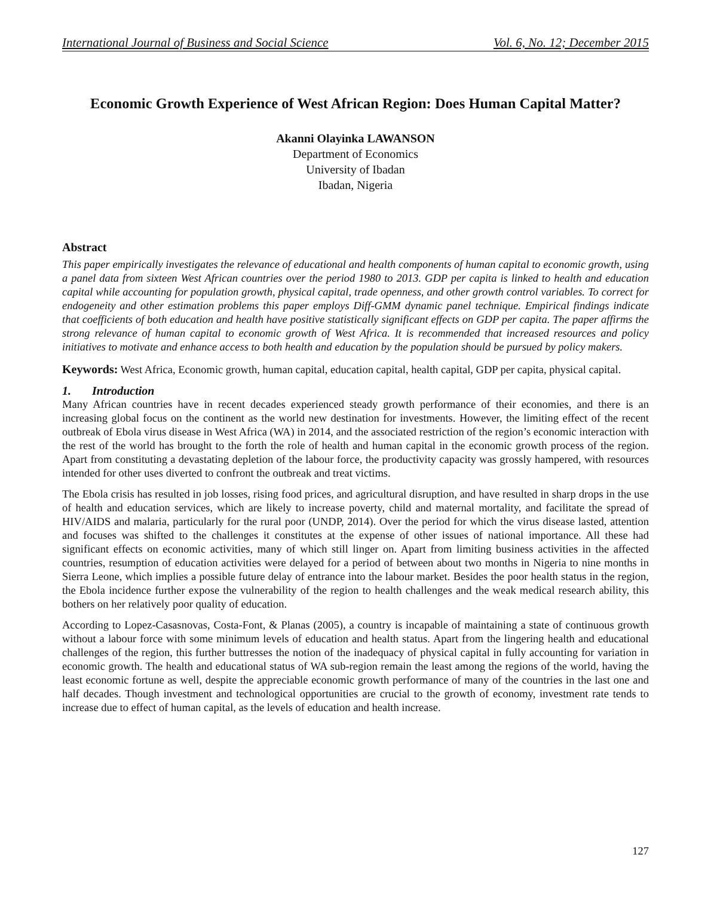International Journal of Business and Social Science Vol. 6, No. 12; December 2015
Economic Growth Experience of West African Region: Does Human Capital Matter?
Akanni Olayinka LAWANSON
Department of Economics
University of Ibadan
Ibadan, Nigeria
Abstract
This paper empirically investigates the relevance of educational and health components of human capital to economic growth, using a panel data from sixteen West African countries over the period 1980 to 2013. GDP per capita is linked to health and education capital while accounting for population growth, physical capital, trade openness, and other growth control variables. To correct for endogeneity and other estimation problems this paper employs Diff-GMM dynamic panel technique. Empirical findings indicate that coefficients of both education and health have positive statistically significant effects on GDP per capita. The paper affirms the strong relevance of human capital to economic growth of West Africa. It is recommended that increased resources and policy initiatives to motivate and enhance access to both health and education by the population should be pursued by policy makers.
Keywords: West Africa, Economic growth, human capital, education capital, health capital, GDP per capita, physical capital.
1. Introduction
Many African countries have in recent decades experienced steady growth performance of their economies, and there is an increasing global focus on the continent as the world new destination for investments. However, the limiting effect of the recent outbreak of Ebola virus disease in West Africa (WA) in 2014, and the associated restriction of the region’s economic interaction with the rest of the world has brought to the forth the role of health and human capital in the economic growth process of the region. Apart from constituting a devastating depletion of the labour force, the productivity capacity was grossly hampered, with resources intended for other uses diverted to confront the outbreak and treat victims.
The Ebola crisis has resulted in job losses, rising food prices, and agricultural disruption, and have resulted in sharp drops in the use of health and education services, which are likely to increase poverty, child and maternal mortality, and facilitate the spread of HIV/AIDS and malaria, particularly for the rural poor (UNDP, 2014). Over the period for which the virus disease lasted, attention and focuses was shifted to the challenges it constitutes at the expense of other issues of national importance. All these had significant effects on economic activities, many of which still linger on. Apart from limiting business activities in the affected countries, resumption of education activities were delayed for a period of between about two months in Nigeria to nine months in Sierra Leone, which implies a possible future delay of entrance into the labour market. Besides the poor health status in the region, the Ebola incidence further expose the vulnerability of the region to health challenges and the weak medical research ability, this bothers on her relatively poor quality of education.
According to Lopez-Casasnovas, Costa-Font, & Planas (2005), a country is incapable of maintaining a state of continuous growth without a labour force with some minimum levels of education and health status. Apart from the lingering health and educational challenges of the region, this further buttresses the notion of the inadequacy of physical capital in fully accounting for variation in economic growth. The health and educational status of WA sub-region remain the least among the regions of the world, having the least economic fortune as well, despite the appreciable economic growth performance of many of the countries in the last one and half decades. Though investment and technological opportunities are crucial to the growth of economy, investment rate tends to increase due to effect of human capital, as the levels of education and health increase.
127